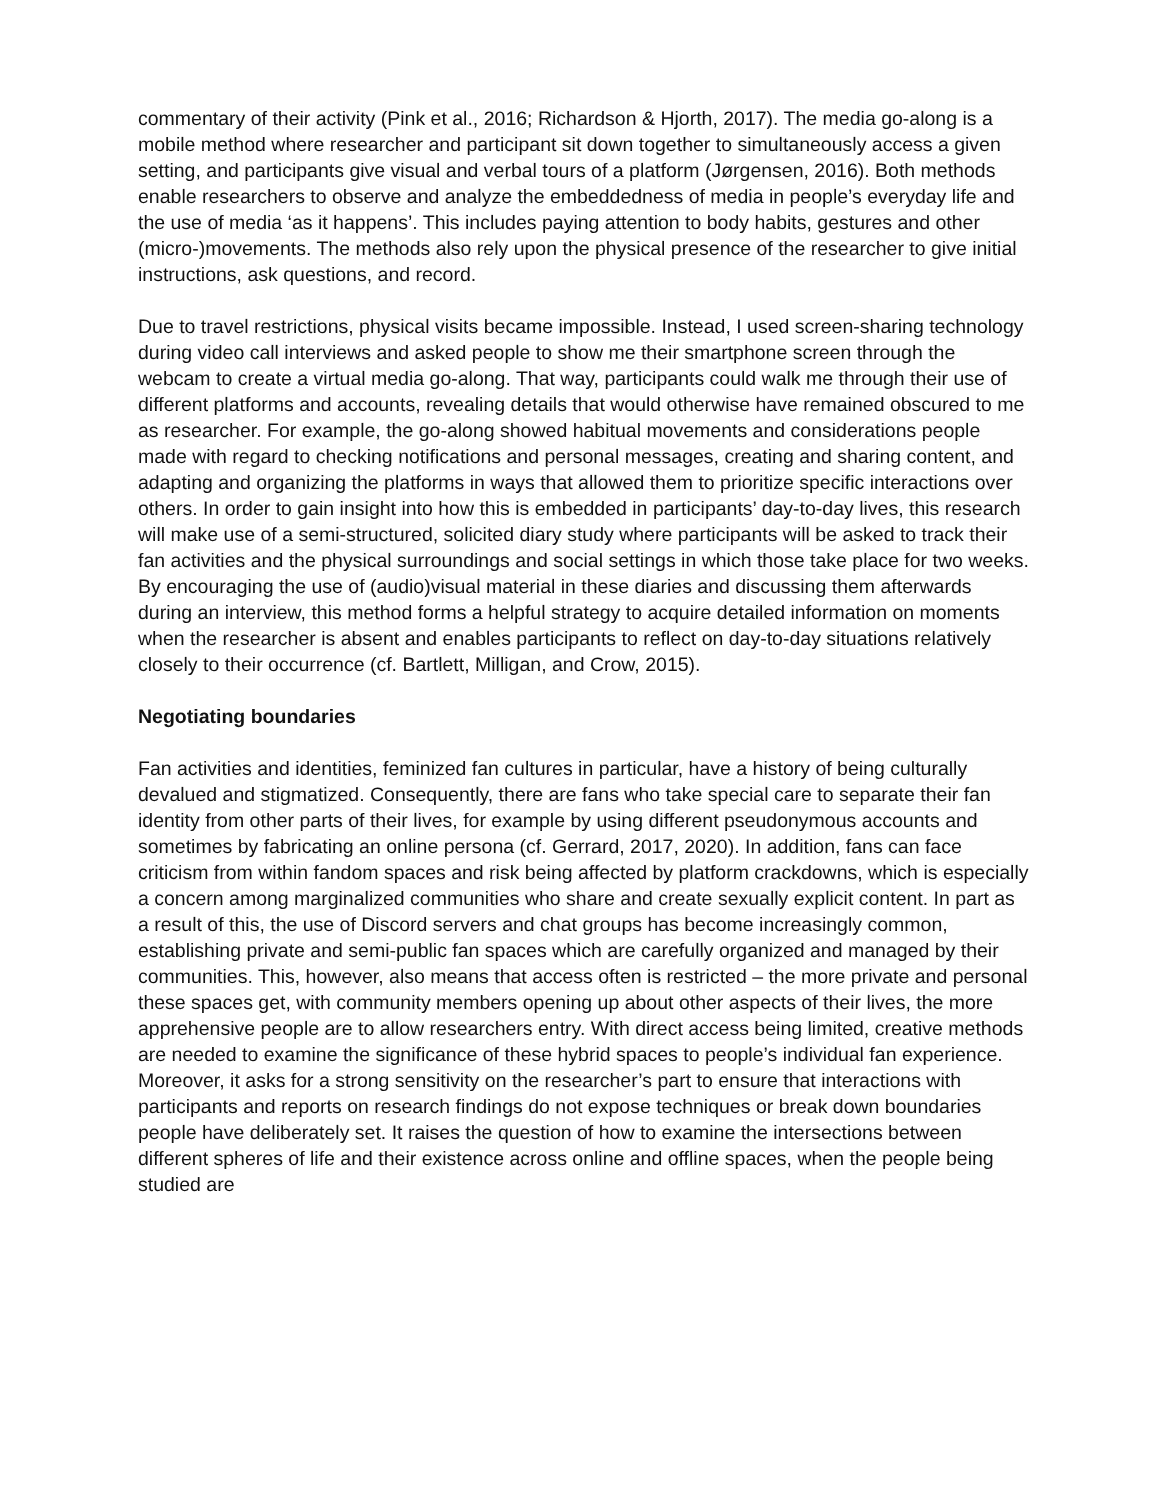commentary of their activity (Pink et al., 2016; Richardson & Hjorth, 2017). The media go-along is a mobile method where researcher and participant sit down together to simultaneously access a given setting, and participants give visual and verbal tours of a platform (Jørgensen, 2016). Both methods enable researchers to observe and analyze the embeddedness of media in people’s everyday life and the use of media ‘as it happens’. This includes paying attention to body habits, gestures and other (micro-)movements. The methods also rely upon the physical presence of the researcher to give initial instructions, ask questions, and record.
Due to travel restrictions, physical visits became impossible. Instead, I used screen-sharing technology during video call interviews and asked people to show me their smartphone screen through the webcam to create a virtual media go-along. That way, participants could walk me through their use of different platforms and accounts, revealing details that would otherwise have remained obscured to me as researcher. For example, the go-along showed habitual movements and considerations people made with regard to checking notifications and personal messages, creating and sharing content, and adapting and organizing the platforms in ways that allowed them to prioritize specific interactions over others. In order to gain insight into how this is embedded in participants’ day-to-day lives, this research will make use of a semi-structured, solicited diary study where participants will be asked to track their fan activities and the physical surroundings and social settings in which those take place for two weeks. By encouraging the use of (audio)visual material in these diaries and discussing them afterwards during an interview, this method forms a helpful strategy to acquire detailed information on moments when the researcher is absent and enables participants to reflect on day-to-day situations relatively closely to their occurrence (cf. Bartlett, Milligan, and Crow, 2015).
Negotiating boundaries
Fan activities and identities, feminized fan cultures in particular, have a history of being culturally devalued and stigmatized. Consequently, there are fans who take special care to separate their fan identity from other parts of their lives, for example by using different pseudonymous accounts and sometimes by fabricating an online persona (cf. Gerrard, 2017, 2020). In addition, fans can face criticism from within fandom spaces and risk being affected by platform crackdowns, which is especially a concern among marginalized communities who share and create sexually explicit content. In part as a result of this, the use of Discord servers and chat groups has become increasingly common, establishing private and semi-public fan spaces which are carefully organized and managed by their communities. This, however, also means that access often is restricted – the more private and personal these spaces get, with community members opening up about other aspects of their lives, the more apprehensive people are to allow researchers entry. With direct access being limited, creative methods are needed to examine the significance of these hybrid spaces to people’s individual fan experience. Moreover, it asks for a strong sensitivity on the researcher’s part to ensure that interactions with participants and reports on research findings do not expose techniques or break down boundaries people have deliberately set. It raises the question of how to examine the intersections between different spheres of life and their existence across online and offline spaces, when the people being studied are